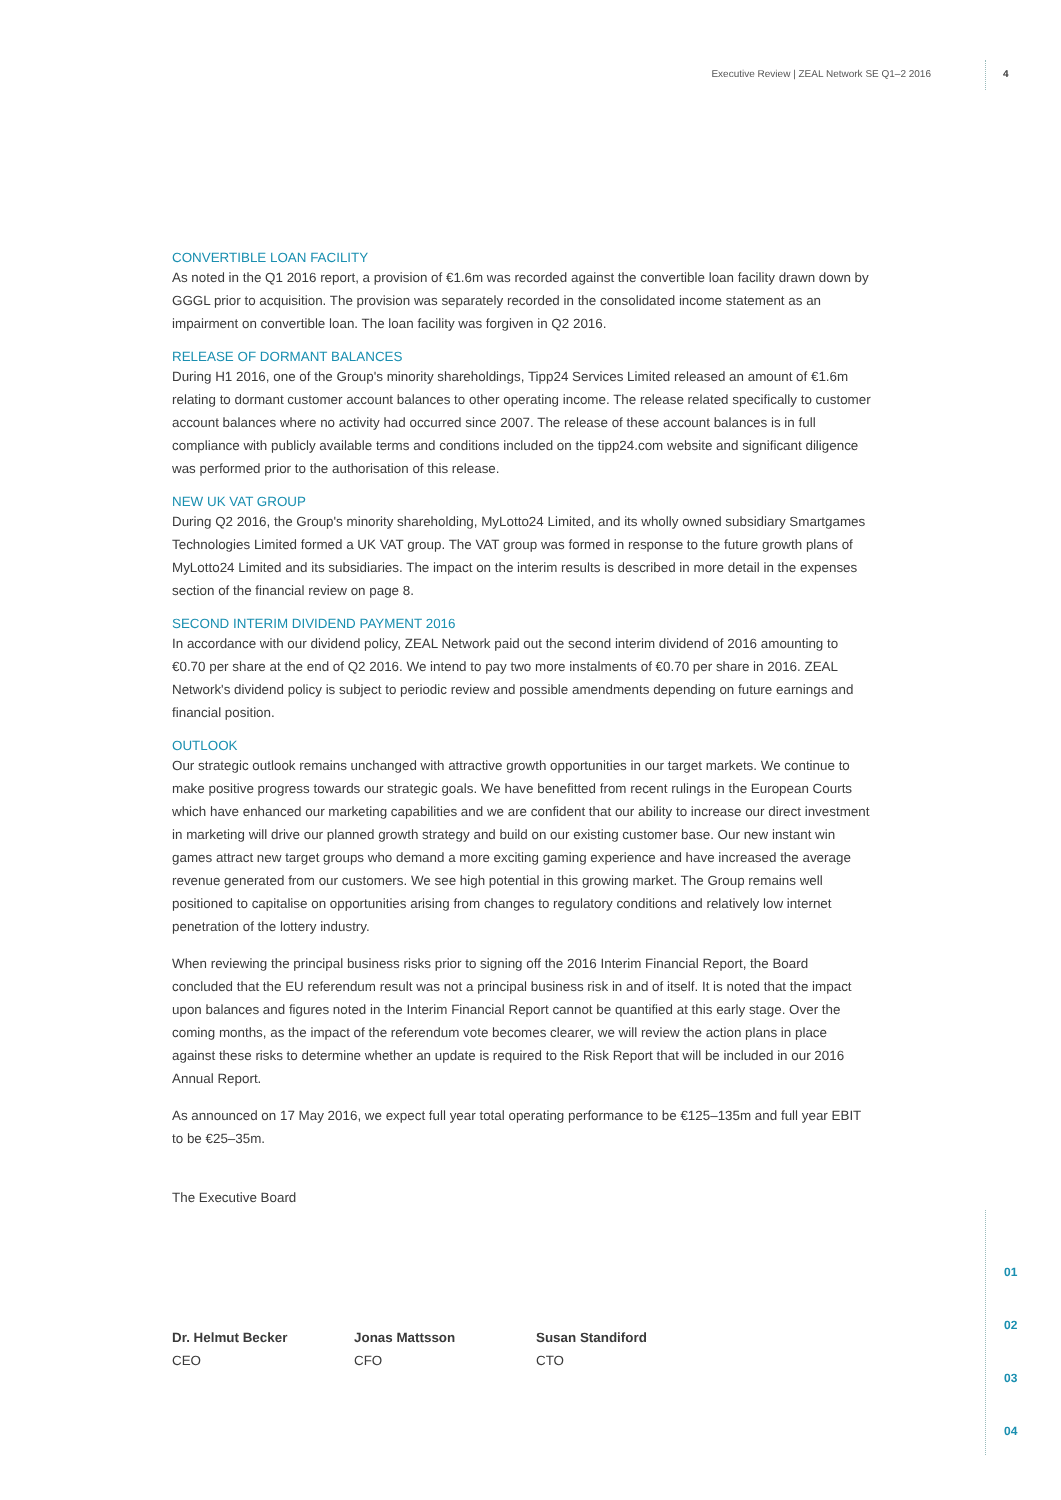Executive Review | ZEAL Network SE Q1–2 2016
4
CONVERTIBLE LOAN FACILITY
As noted in the Q1 2016 report, a provision of €1.6m was recorded against the convertible loan facility drawn down by GGGL prior to acquisition. The provision was separately recorded in the consolidated income statement as an impairment on convertible loan. The loan facility was forgiven in Q2 2016.
RELEASE OF DORMANT BALANCES
During H1 2016, one of the Group's minority shareholdings, Tipp24 Services Limited released an amount of €1.6m relating to dormant customer account balances to other operating income. The release related specifically to customer account balances where no activity had occurred since 2007. The release of these account balances is in full compliance with publicly available terms and conditions included on the tipp24.com website and significant diligence was performed prior to the authorisation of this release.
NEW UK VAT GROUP
During Q2 2016, the Group's minority shareholding, MyLotto24 Limited, and its wholly owned subsidiary Smartgames Technologies Limited formed a UK VAT group. The VAT group was formed in response to the future growth plans of MyLotto24 Limited and its subsidiaries. The impact on the interim results is described in more detail in the expenses section of the financial review on page 8.
SECOND INTERIM DIVIDEND PAYMENT 2016
In accordance with our dividend policy, ZEAL Network paid out the second interim dividend of 2016 amounting to €0.70 per share at the end of Q2 2016. We intend to pay two more instalments of €0.70 per share in 2016. ZEAL Network's dividend policy is subject to periodic review and possible amendments depending on future earnings and financial position.
OUTLOOK
Our strategic outlook remains unchanged with attractive growth opportunities in our target markets. We continue to make positive progress towards our strategic goals. We have benefitted from recent rulings in the European Courts which have enhanced our marketing capabilities and we are confident that our ability to increase our direct investment in marketing will drive our planned growth strategy and build on our existing customer base. Our new instant win games attract new target groups who demand a more exciting gaming experience and have increased the average revenue generated from our customers. We see high potential in this growing market. The Group remains well positioned to capitalise on opportunities arising from changes to regulatory conditions and relatively low internet penetration of the lottery industry.
When reviewing the principal business risks prior to signing off the 2016 Interim Financial Report, the Board concluded that the EU referendum result was not a principal business risk in and of itself. It is noted that the impact upon balances and figures noted in the Interim Financial Report cannot be quantified at this early stage. Over the coming months, as the impact of the referendum vote becomes clearer, we will review the action plans in place against these risks to determine whether an update is required to the Risk Report that will be included in our 2016 Annual Report.
As announced on 17 May 2016, we expect full year total operating performance to be €125–135m and full year EBIT to be €25–35m.
The Executive Board
Dr. Helmut Becker
CEO
Jonas Mattsson
CFO
Susan Standiford
CTO
01
02
03
04